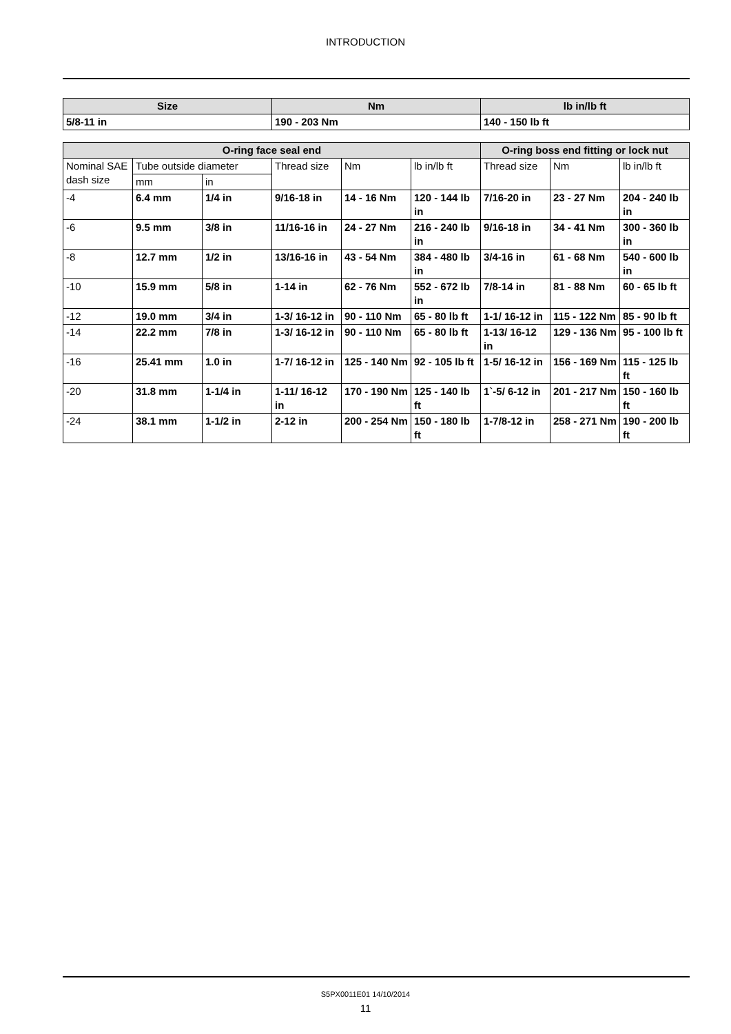INTRODUCTION
| Size | Nm | lb in/lb ft |
| --- | --- | --- |
| 5/8-11 in | 190 - 203 Nm | 140 - 150 lb ft |
| O-ring face seal end | | | | | | O-ring boss end fitting or lock nut | | |
| --- | --- | --- | --- | --- | --- | --- | --- | --- |
| Nominal SAE dash size | Tube outside diameter | | Thread size | Nm | lb in/lb ft | Thread size | Nm | lb in/lb ft |
| | mm | in | | | | | | |
| -4 | 6.4 mm | 1/4 in | 9/16-18 in | 14 - 16 Nm | 120 - 144 lb in | 7/16-20 in | 23 - 27 Nm | 204 - 240 lb in |
| -6 | 9.5 mm | 3/8 in | 11/16-16 in | 24 - 27 Nm | 216 - 240 lb in | 9/16-18 in | 34 - 41 Nm | 300 - 360 lb in |
| -8 | 12.7 mm | 1/2 in | 13/16-16 in | 43 - 54 Nm | 384 - 480 lb in | 3/4-16 in | 61 - 68 Nm | 540 - 600 lb in |
| -10 | 15.9 mm | 5/8 in | 1-14 in | 62 - 76 Nm | 552 - 672 lb in | 7/8-14 in | 81 - 88 Nm | 60 - 65 lb ft |
| -12 | 19.0 mm | 3/4 in | 1-3/ 16-12 in | 90 - 110 Nm | 65 - 80 lb ft | 1-1/ 16-12 in | 115 - 122 Nm | 85 - 90 lb ft |
| -14 | 22.2 mm | 7/8 in | 1-3/ 16-12 in | 90 - 110 Nm | 65 - 80 lb ft | 1-13/ 16-12 in | 129 - 136 Nm | 95 - 100 lb ft |
| -16 | 25.41 mm | 1.0 in | 1-7/ 16-12 in | 125 - 140 Nm | 92 - 105 lb ft | 1-5/ 16-12 in | 156 - 169 Nm | 115 - 125 lb ft |
| -20 | 31.8 mm | 1-1/4 in | 1-11/ 16-12 in | 170 - 190 Nm | 125 - 140 lb ft | 1`-5/ 6-12 in | 201 - 217 Nm | 150 - 160 lb ft |
| -24 | 38.1 mm | 1-1/2 in | 2-12 in | 200 - 254 Nm | 150 - 180 lb ft | 1-7/8-12 in | 258 - 271 Nm | 190 - 200 lb ft |
S5PX0011E01 14/10/2014
11